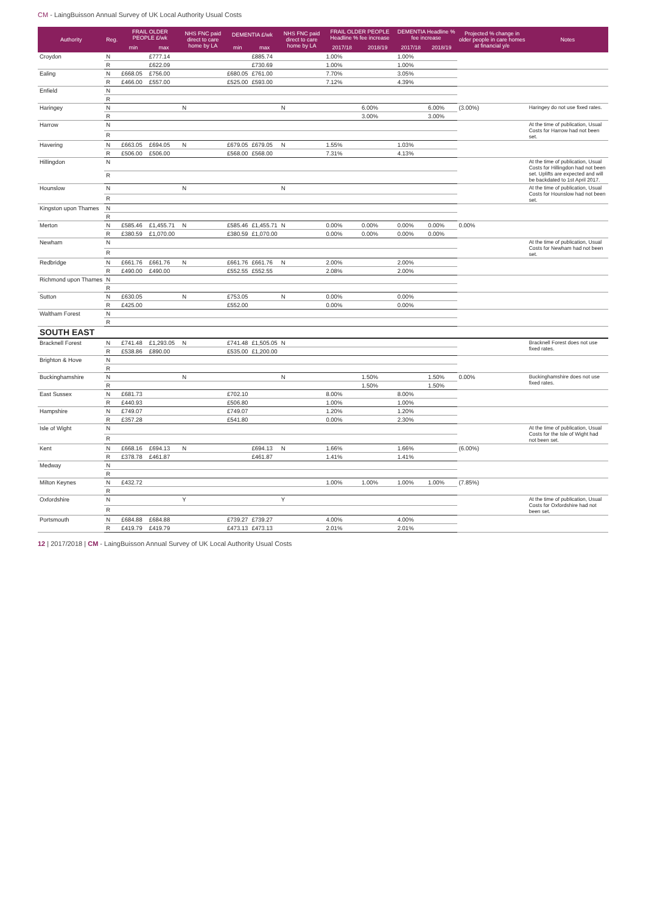CM - LaingBuisson Annual Survey of UK Local Authority Usual Costs
| Authority | Reg. | FRAIL OLDER PEOPLE £/wk | | NHS FNC paid direct to care home by LA | DEMENTIA £/wk | | NHS FNC paid direct to care home by LA | FRAIL OLDER PEOPLE Headline % fee increase | | DEMENTIA Headline % fee increase | | Projected % change in older people in care homes at financial y/e | Notes |
| --- | --- | --- | --- | --- | --- | --- | --- | --- | --- | --- | --- | --- | --- |
| | | min | max | | min | max | | 2017/18 | 2018/19 | 2017/18 | 2018/19 | | |
| Croydon | N | | £777.14 | | | £885.74 | | 1.00% | | 1.00% | | | |
| | R | | £622.09 | | | £730.69 | | 1.00% | | 1.00% | | | |
| Ealing | N | £668.05 | £756.00 | | £680.05 | £761.00 | | 7.70% | | 3.05% | | | |
| | R | £466.00 | £557.00 | | £525.00 | £593.00 | | 7.12% | | 4.39% | | | |
| Enfield | N | | | | | | | | | | | | |
| | R | | | | | | | | | | | | |
| Haringey | N | | | N | | | N | | 6.00% | | 6.00% | (3.00%) | Haringey do not use fixed rates. |
| | R | | | | | | | | 3.00% | | 3.00% | | |
| Harrow | N | | | | | | | | | | | | At the time of publication, Usual Costs for Harrow had not been set. |
| | R | | | | | | | | | | | | |
| Havering | N | £663.05 | £694.05 | N | £679.05 | £679.05 | N | 1.55% | | 1.03% | | | |
| | R | £506.00 | £506.00 | | £568.00 | £568.00 | | 7.31% | | 4.13% | | | |
| Hillingdon | N | | | | | | | | | | | | At the time of publication, Usual Costs for Hillingdon had not been set. Uplifts are expected and will be backdated to 1st April 2017. |
| | R | | | | | | | | | | | | |
| Hounslow | N | | | N | | | N | | | | | | At the time of publication, Usual Costs for Hounslow had not been set. |
| | R | | | | | | | | | | | | |
| Kingston upon Thames | N | | | | | | | | | | | | |
| | R | | | | | | | | | | | | |
| Merton | N | £585.46 | £1,455.71 | N | £585.46 | £1,455.71 | N | 0.00% | 0.00% | 0.00% | 0.00% | 0.00% | |
| | R | £380.59 | £1,070.00 | | £380.59 | £1,070.00 | | 0.00% | 0.00% | 0.00% | 0.00% | | |
| Newham | N | | | | | | | | | | | | At the time of publication, Usual Costs for Newham had not been set. |
| | R | | | | | | | | | | | | |
| Redbridge | N | £661.76 | £661.76 | N | £661.76 | £661.76 | N | 2.00% | | 2.00% | | | |
| | R | £490.00 | £490.00 | | £552.55 | £552.55 | | 2.08% | | 2.00% | | | |
| Richmond upon Thames | N | | | | | | | | | | | | |
| | R | | | | | | | | | | | | |
| Sutton | N | £630.05 | | N | £753.05 | | N | 0.00% | | 0.00% | | | |
| | R | £425.00 | | | £552.00 | | | 0.00% | | 0.00% | | | |
| Waltham Forest | N | | | | | | | | | | | | |
| | R | | | | | | | | | | | | |
| SOUTH EAST | | | | | | | | | | | | | |
| Bracknell Forest | N | £741.48 | £1,293.05 | N | £741.48 | £1,505.05 | N | | | | | | Bracknell Forest does not use fixed rates. |
| | R | £538.86 | £890.00 | | £535.00 | £1,200.00 | | | | | | | |
| Brighton & Hove | N | | | | | | | | | | | | |
| | R | | | | | | | | | | | | |
| Buckinghamshire | N | | | N | | | N | | 1.50% | | 1.50% | 0.00% | Buckinghamshire does not use fixed rates. |
| | R | | | | | | | | 1.50% | | 1.50% | | |
| East Sussex | N | £681.73 | | | £702.10 | | | 8.00% | | 8.00% | | | |
| | R | £440.93 | | | £506.80 | | | 1.00% | | 1.00% | | | |
| Hampshire | N | £749.07 | | | £749.07 | | | 1.20% | | 1.20% | | | |
| | R | £357.28 | | | £541.80 | | | 0.00% | | 2.30% | | | |
| Isle of Wight | N | | | | | | | | | | | | At the time of publication, Usual Costs for the Isle of Wight had not been set. |
| | R | | | | | | | | | | | | |
| Kent | N | £668.16 | £694.13 | N | | £694.13 | N | 1.66% | | 1.66% | | (6.00%) | |
| | R | £378.78 | £461.87 | | | £461.87 | | 1.41% | | 1.41% | | | |
| Medway | N | | | | | | | | | | | | |
| | R | | | | | | | | | | | | |
| Milton Keynes | N | £432.72 | | | | | | 1.00% | 1.00% | 1.00% | 1.00% | (7.85%) | |
| | R | | | | | | | | | | | | |
| Oxfordshire | N | | | Y | | | Y | | | | | | At the time of publication, Usual Costs for Oxfordshire had not been set. |
| | R | | | | | | | | | | | | |
| Portsmouth | N | £684.88 | £684.88 | | £739.27 | £739.27 | | 4.00% | | 4.00% | | | |
| | R | £419.79 | £419.79 | | £473.13 | £473.13 | | 2.01% | | 2.01% | | | |
12 | 2017/2018 | CM - LaingBuisson Annual Survey of UK Local Authority Usual Costs